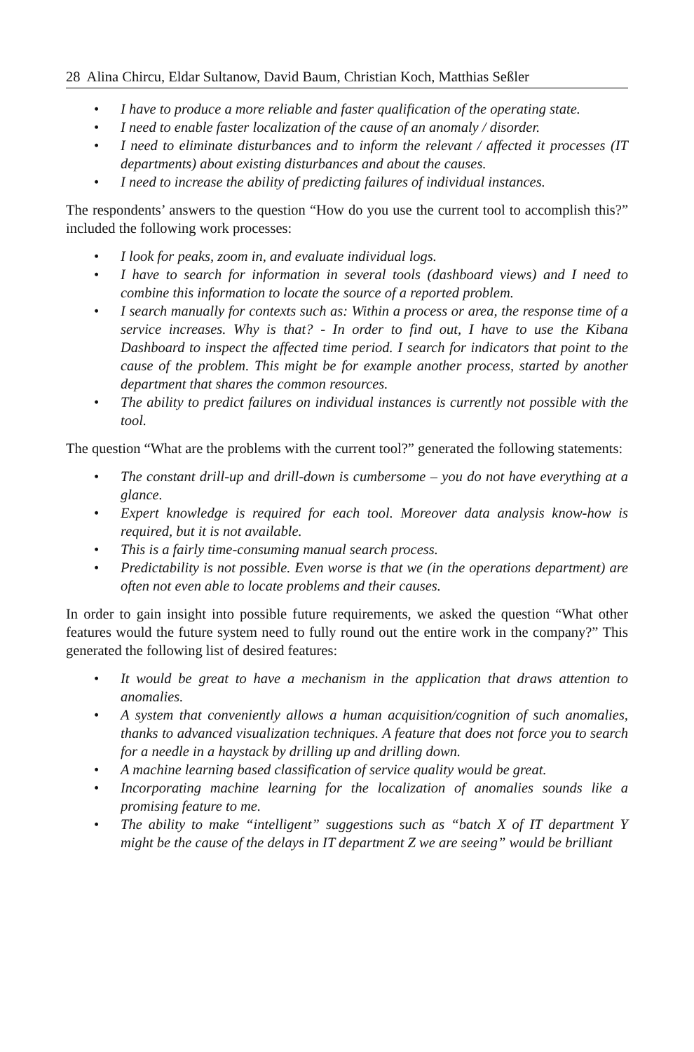28 Alina Chircu, Eldar Sultanow, David Baum, Christian Koch, Matthias Seßler
• I have to produce a more reliable and faster qualification of the operating state.
• I need to enable faster localization of the cause of an anomaly / disorder.
• I need to eliminate disturbances and to inform the relevant / affected it processes (IT departments) about existing disturbances and about the causes.
• I need to increase the ability of predicting failures of individual instances.
The respondents’ answers to the question “How do you use the current tool to accomplish this?” included the following work processes:
• I look for peaks, zoom in, and evaluate individual logs.
• I have to search for information in several tools (dashboard views) and I need to combine this information to locate the source of a reported problem.
• I search manually for contexts such as: Within a process or area, the response time of a service increases. Why is that? - In order to find out, I have to use the Kibana Dashboard to inspect the affected time period. I search for indicators that point to the cause of the problem. This might be for example another process, started by another department that shares the common resources.
• The ability to predict failures on individual instances is currently not possible with the tool.
The question “What are the problems with the current tool?” generated the following statements:
• The constant drill-up and drill-down is cumbersome – you do not have everything at a glance.
• Expert knowledge is required for each tool. Moreover data analysis know-how is required, but it is not available.
• This is a fairly time-consuming manual search process.
• Predictability is not possible. Even worse is that we (in the operations department) are often not even able to locate problems and their causes.
In order to gain insight into possible future requirements, we asked the question “What other features would the future system need to fully round out the entire work in the company?” This generated the following list of desired features:
• It would be great to have a mechanism in the application that draws attention to anomalies.
• A system that conveniently allows a human acquisition/cognition of such anomalies, thanks to advanced visualization techniques. A feature that does not force you to search for a needle in a haystack by drilling up and drilling down.
• A machine learning based classification of service quality would be great.
• Incorporating machine learning for the localization of anomalies sounds like a promising feature to me.
• The ability to make “intelligent” suggestions such as “batch X of IT department Y might be the cause of the delays in IT department Z we are seeing” would be brilliant